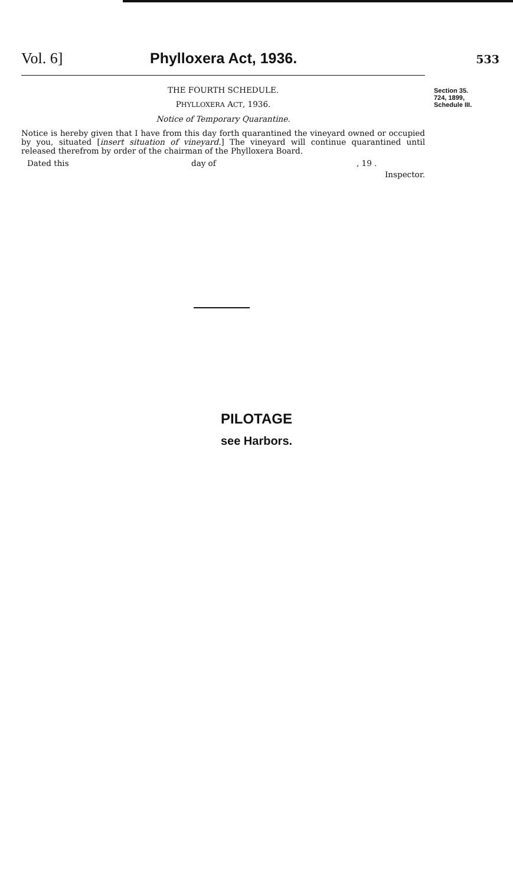Vol. 6] Phylloxera Act, 1936.
533
THE FOURTH SCHEDULE.
PHYLLOXERA ACT, 1936.
Notice of Temporary Quarantine.
Notice is hereby given that I have from this day forth quarantined the vineyard owned or occupied by you, situated [insert situation of vineyard.] The vineyard will continue quarantined until released therefrom by order of the chairman of the Phylloxera Board.
Dated this day of, 19 .
Inspector.
Section 35.
724, 1899,
Schedule III.
PILOTAGE
see Harbors.